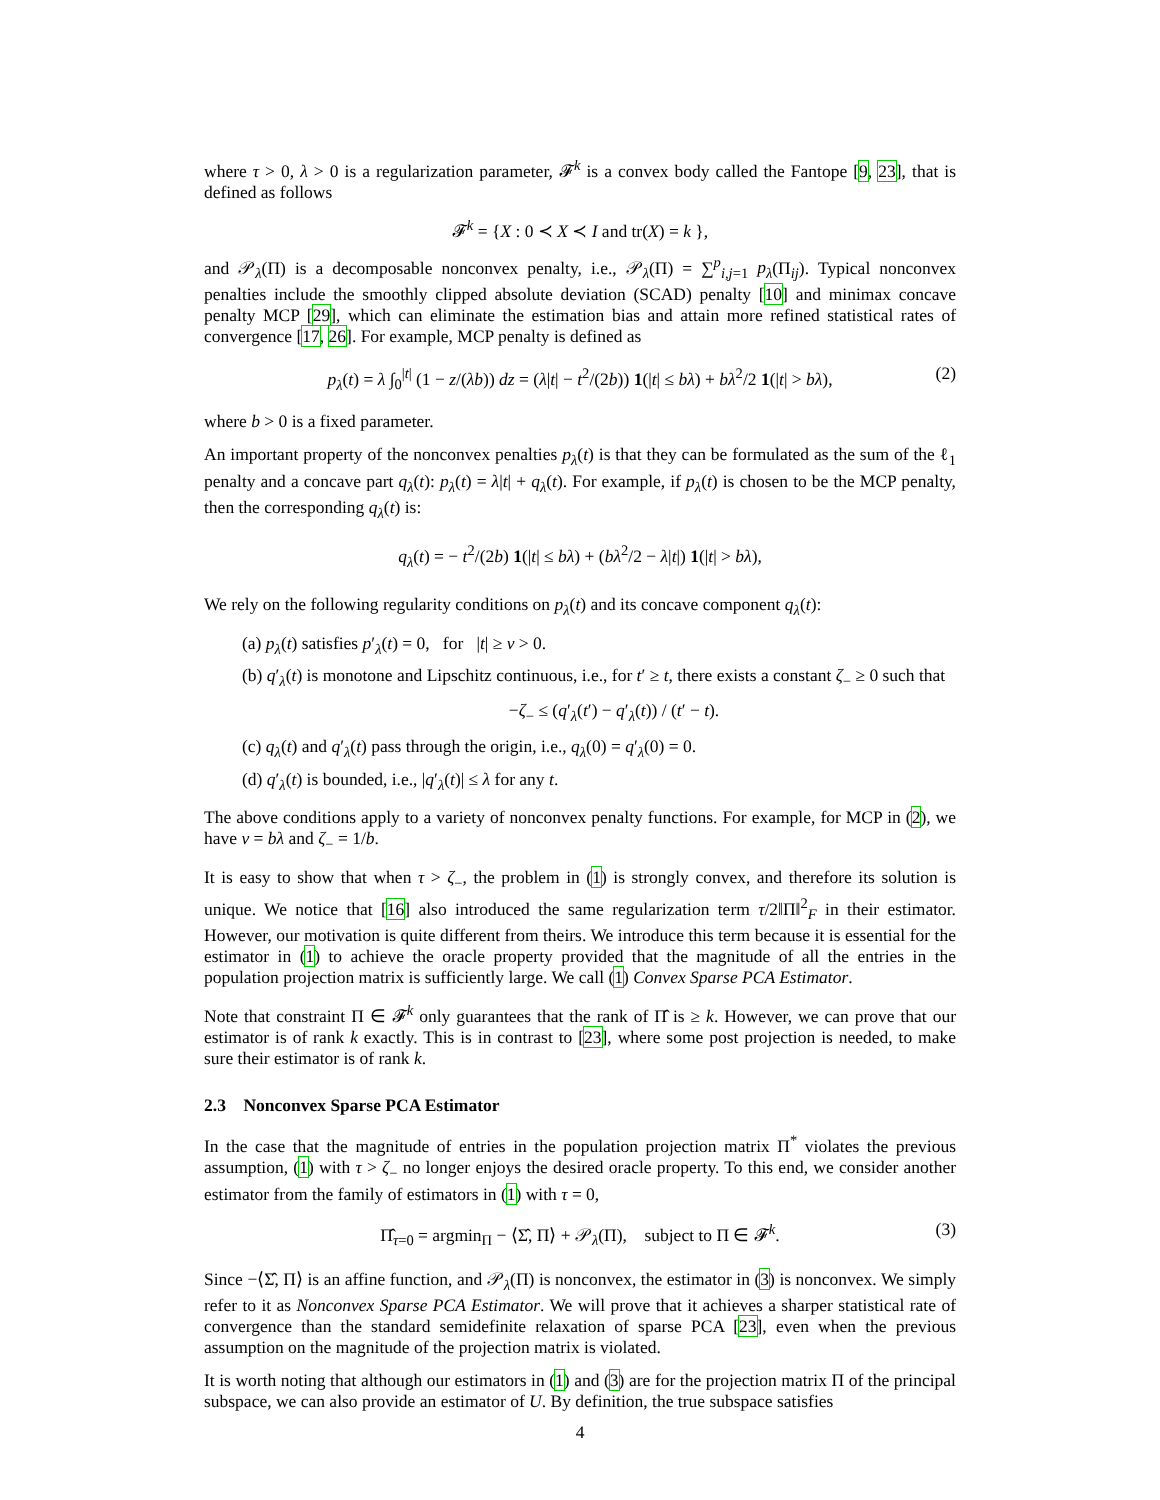where τ > 0, λ > 0 is a regularization parameter, 𝓕<sup>k</sup> is a convex body called the Fantope [9, 23], that is defined as follows
𝓕<sup>k</sup> = {X : 0 ≺ X ≺ I and tr(X) = k },
and 𝒫<sub>λ</sub>(Π) is a decomposable nonconvex penalty, i.e., 𝒫<sub>λ</sub>(Π) = ∑<sup>p</sup><sub>i,j=1</sub> p<sub>λ</sub>(Π<sub>ij</sub>). Typical nonconvex penalties include the smoothly clipped absolute deviation (SCAD) penalty [10] and minimax concave penalty MCP [29], which can eliminate the estimation bias and attain more refined statistical rates of convergence [17, 26]. For example, MCP penalty is defined as
p<sub>λ</sub>(t) = λ ∫<sub>0</sub><sup>|t|</sup> (1 − z/(λb)) dz = (λ|t| − t<sup>2</sup>/(2b)) 1(|t| ≤ bλ) + bλ<sup>2</sup>/2 1(|t| > bλ), (2)
where b > 0 is a fixed parameter.
An important property of the nonconvex penalties p<sub>λ</sub>(t) is that they can be formulated as the sum of the ℓ<sub>1</sub> penalty and a concave part q<sub>λ</sub>(t): p<sub>λ</sub>(t) = λ|t| + q<sub>λ</sub>(t). For example, if p<sub>λ</sub>(t) is chosen to be the MCP penalty, then the corresponding q<sub>λ</sub>(t) is:
q<sub>λ</sub>(t) = − t<sup>2</sup>/(2b) 1(|t| ≤ bλ) + (bλ<sup>2</sup>/2 − λ|t|) 1(|t| > bλ),
We rely on the following regularity conditions on p<sub>λ</sub>(t) and its concave component q<sub>λ</sub>(t):
(a) p<sub>λ</sub>(t) satisfies p′<sub>λ</sub>(t) = 0, for |t| ≥ ν > 0.
(b) q′<sub>λ</sub>(t) is monotone and Lipschitz continuous, i.e., for t′ ≥ t, there exists a constant ζ<sub>−</sub> ≥ 0 such that
−ζ<sub>−</sub> ≤ (q′<sub>λ</sub>(t′) − q′<sub>λ</sub>(t)) / (t′ − t).
(c) q<sub>λ</sub>(t) and q′<sub>λ</sub>(t) pass through the origin, i.e., q<sub>λ</sub>(0) = q′<sub>λ</sub>(0) = 0.
(d) q′<sub>λ</sub>(t) is bounded, i.e., |q′<sub>λ</sub>(t)| ≤ λ for any t.
The above conditions apply to a variety of nonconvex penalty functions. For example, for MCP in (2), we have ν = bλ and ζ<sub>−</sub> = 1/b.
It is easy to show that when τ > ζ<sub>−</sub>, the problem in (1) is strongly convex, and therefore its solution is unique. We notice that [16] also introduced the same regularization term τ/2‖Π‖<sup>2</sup><sub>F</sub> in their estimator. However, our motivation is quite different from theirs. We introduce this term because it is essential for the estimator in (1) to achieve the oracle property provided that the magnitude of all the entries in the population projection matrix is sufficiently large. We call (1) Convex Sparse PCA Estimator.
Note that constraint Π ∈ 𝓕<sup>k</sup> only guarantees that the rank of Π̂ is ≥ k. However, we can prove that our estimator is of rank k exactly. This is in contrast to [23], where some post projection is needed, to make sure their estimator is of rank k.
2.3 Nonconvex Sparse PCA Estimator
In the case that the magnitude of entries in the population projection matrix Π<sup>*</sup> violates the previous assumption, (1) with τ > ζ<sub>−</sub> no longer enjoys the desired oracle property. To this end, we consider another estimator from the family of estimators in (1) with τ = 0,
Π̂<sub>τ=0</sub> = argmin<sub>Π</sub> − ⟨Σ̂, Π⟩ + 𝒫<sub>λ</sub>(Π), subject to Π ∈ 𝓕<sup>k</sup>. (3)
Since −⟨Σ̂, Π⟩ is an affine function, and 𝒫<sub>λ</sub>(Π) is nonconvex, the estimator in (3) is nonconvex. We simply refer to it as Nonconvex Sparse PCA Estimator. We will prove that it achieves a sharper statistical rate of convergence than the standard semidefinite relaxation of sparse PCA [23], even when the previous assumption on the magnitude of the projection matrix is violated.
It is worth noting that although our estimators in (1) and (3) are for the projection matrix Π of the principal subspace, we can also provide an estimator of U. By definition, the true subspace satisfies
4